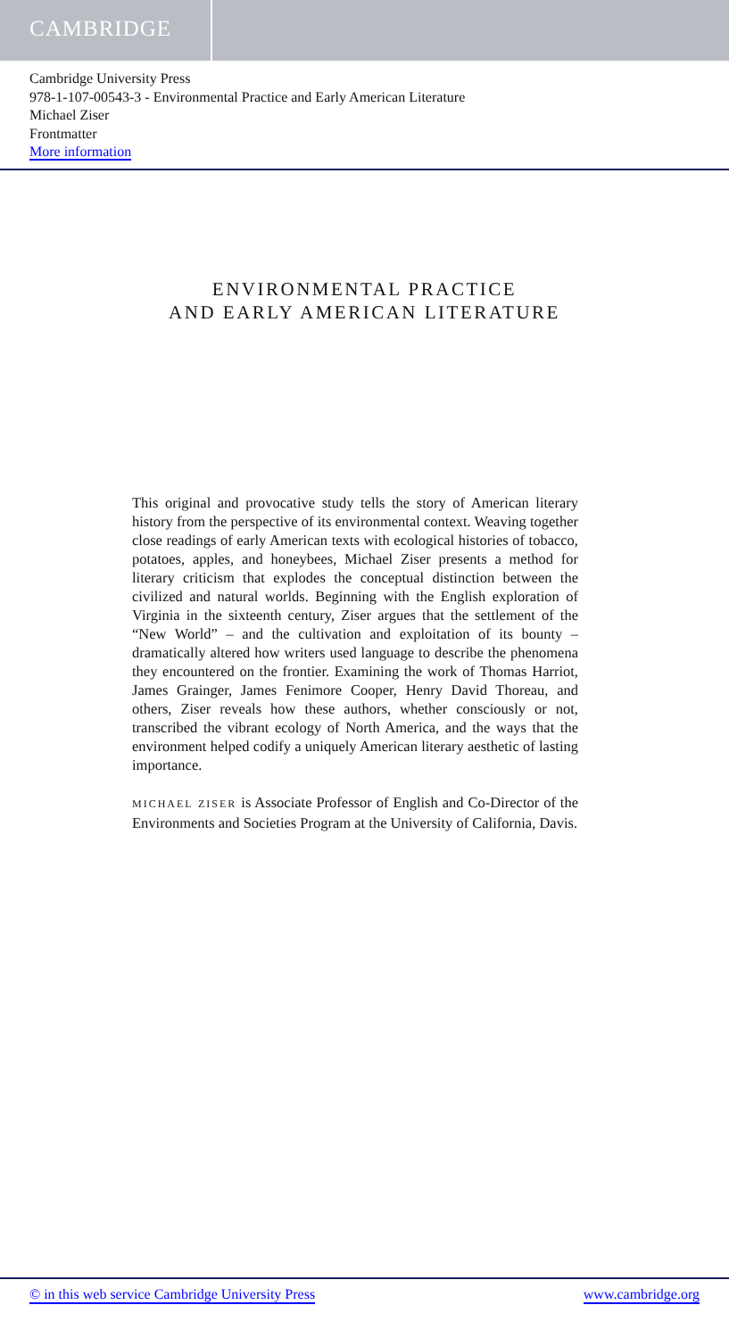CAMBRIDGE
Cambridge University Press
978-1-107-00543-3 - Environmental Practice and Early American Literature
Michael Ziser
Frontmatter
More information
ENVIRONMENTAL PRACTICE
AND EARLY AMERICAN LITERATURE
This original and provocative study tells the story of American literary history from the perspective of its environmental context. Weaving together close readings of early American texts with ecological histories of tobacco, potatoes, apples, and honeybees, Michael Ziser presents a method for literary criticism that explodes the conceptual distinction between the civilized and natural worlds. Beginning with the English exploration of Virginia in the sixteenth century, Ziser argues that the settlement of the “New World” – and the cultivation and exploitation of its bounty – dramatically altered how writers used language to describe the phenomena they encountered on the frontier. Examining the work of Thomas Harriot, James Grainger, James Fenimore Cooper, Henry David Thoreau, and others, Ziser reveals how these authors, whether consciously or not, transcribed the vibrant ecology of North America, and the ways that the environment helped codify a uniquely American literary aesthetic of lasting importance.
MICHAEL ZISER is Associate Professor of English and Co-Director of the Environments and Societies Program at the University of California, Davis.
© in this web service Cambridge University Press www.cambridge.org